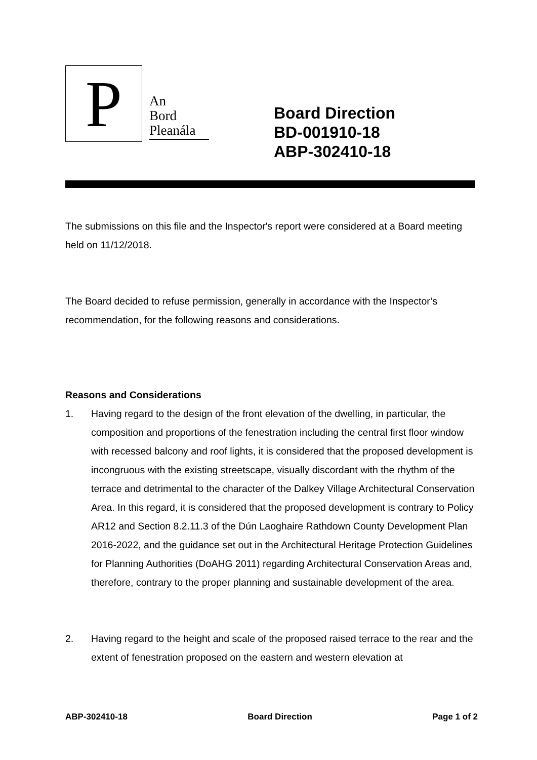P
An
Bord
Pleanála
Board Direction
BD-001910-18
ABP-302410-18
The submissions on this file and the Inspector's report were considered at a Board meeting held on 11/12/2018.
The Board decided to refuse permission, generally in accordance with the Inspector’s recommendation, for the following reasons and considerations.
Reasons and Considerations
1. Having regard to the design of the front elevation of the dwelling, in particular, the composition and proportions of the fenestration including the central first floor window with recessed balcony and roof lights, it is considered that the proposed development is incongruous with the existing streetscape, visually discordant with the rhythm of the terrace and detrimental to the character of the Dalkey Village Architectural Conservation Area. In this regard, it is considered that the proposed development is contrary to Policy AR12 and Section 8.2.11.3 of the Dún Laoghaire Rathdown County Development Plan 2016-2022, and the guidance set out in the Architectural Heritage Protection Guidelines for Planning Authorities (DoAHG 2011) regarding Architectural Conservation Areas and, therefore, contrary to the proper planning and sustainable development of the area.
2. Having regard to the height and scale of the proposed raised terrace to the rear and the extent of fenestration proposed on the eastern and western elevation at
ABP-302410-18 Board Direction Page 1 of 2